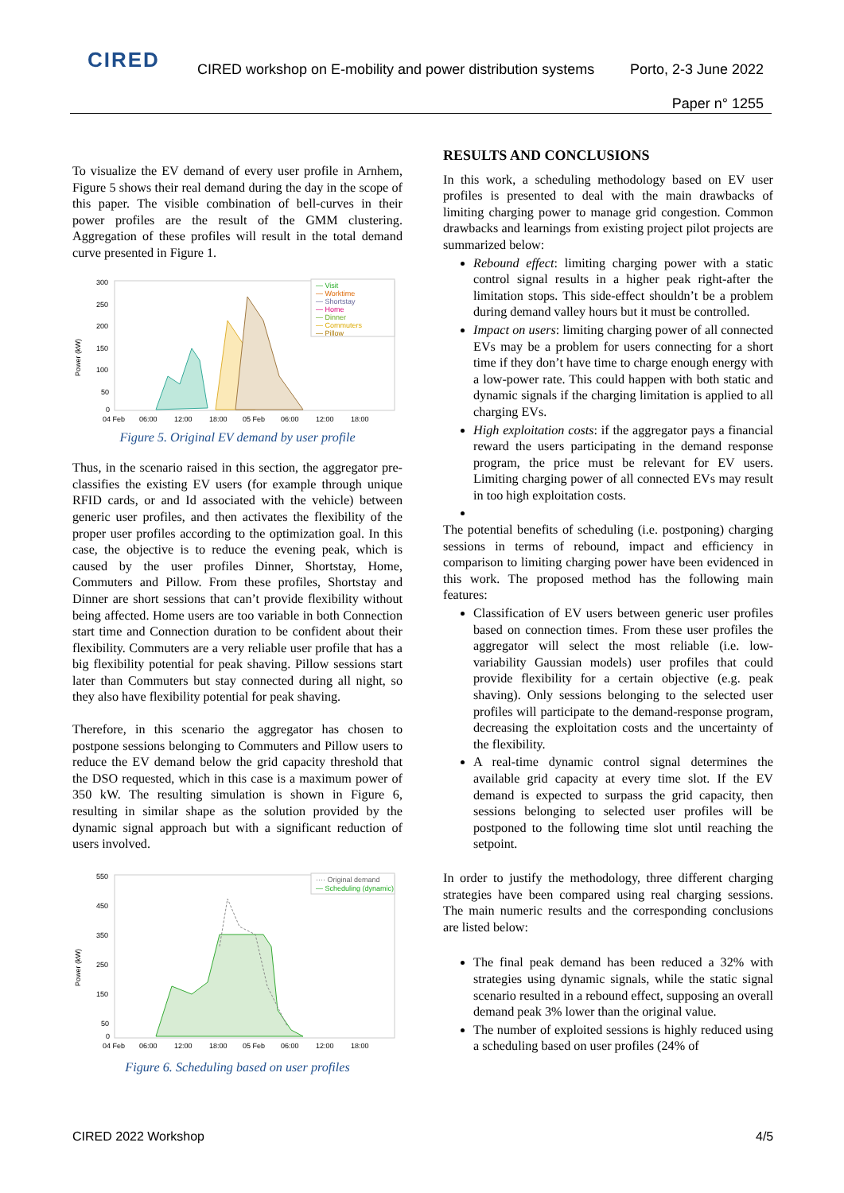CIRED
CIRED workshop on E-mobility and power distribution systems
Porto, 2-3 June 2022
Paper n° 1255
To visualize the EV demand of every user profile in Arnhem, Figure 5 shows their real demand during the day in the scope of this paper. The visible combination of bell-curves in their power profiles are the result of the GMM clustering. Aggregation of these profiles will result in the total demand curve presented in Figure 1.
Power (kW)
300
250
200
150
100
50
0
04 Feb
06:00
12:00
18:00
05 Feb
06:00
12:00
18:00
— Visit
— Worktime
— Shortstay
— Home
— Dinner
— Commuters
— Pillow
Figure 5. Original EV demand by user profile
Thus, in the scenario raised in this section, the aggregator pre-classifies the existing EV users (for example through unique RFID cards, or and Id associated with the vehicle) between generic user profiles, and then activates the flexibility of the proper user profiles according to the optimization goal. In this case, the objective is to reduce the evening peak, which is caused by the user profiles Dinner, Shortstay, Home, Commuters and Pillow. From these profiles, Shortstay and Dinner are short sessions that can’t provide flexibility without being affected. Home users are too variable in both Connection start time and Connection duration to be confident about their flexibility. Commuters are a very reliable user profile that has a big flexibility potential for peak shaving. Pillow sessions start later than Commuters but stay connected during all night, so they also have flexibility potential for peak shaving.
Therefore, in this scenario the aggregator has chosen to postpone sessions belonging to Commuters and Pillow users to reduce the EV demand below the grid capacity threshold that the DSO requested, which in this case is a maximum power of 350 kW. The resulting simulation is shown in Figure 6, resulting in similar shape as the solution provided by the dynamic signal approach but with a significant reduction of users involved.
Power (kW)
550
450
350
250
150
50
0
04 Feb
06:00
12:00
18:00
05 Feb
06:00
12:00
18:00
···· Original demand
— Scheduling (dynamic)
Figure 6. Scheduling based on user profiles
RESULTS AND CONCLUSIONS
In this work, a scheduling methodology based on EV user profiles is presented to deal with the main drawbacks of limiting charging power to manage grid congestion. Common drawbacks and learnings from existing project pilot projects are summarized below:
Rebound effect: limiting charging power with a static control signal results in a higher peak right-after the limitation stops. This side-effect shouldn’t be a problem during demand valley hours but it must be controlled.
Impact on users: limiting charging power of all connected EVs may be a problem for users connecting for a short time if they don’t have time to charge enough energy with a low-power rate. This could happen with both static and dynamic signals if the charging limitation is applied to all charging EVs.
High exploitation costs: if the aggregator pays a financial reward the users participating in the demand response program, the price must be relevant for EV users. Limiting charging power of all connected EVs may result in too high exploitation costs.
The potential benefits of scheduling (i.e. postponing) charging sessions in terms of rebound, impact and efficiency in comparison to limiting charging power have been evidenced in this work. The proposed method has the following main features:
Classification of EV users between generic user profiles based on connection times. From these user profiles the aggregator will select the most reliable (i.e. low-variability Gaussian models) user profiles that could provide flexibility for a certain objective (e.g. peak shaving). Only sessions belonging to the selected user profiles will participate to the demand-response program, decreasing the exploitation costs and the uncertainty of the flexibility.
A real-time dynamic control signal determines the available grid capacity at every time slot. If the EV demand is expected to surpass the grid capacity, then sessions belonging to selected user profiles will be postponed to the following time slot until reaching the setpoint.
In order to justify the methodology, three different charging strategies have been compared using real charging sessions. The main numeric results and the corresponding conclusions are listed below:
The final peak demand has been reduced a 32% with strategies using dynamic signals, while the static signal scenario resulted in a rebound effect, supposing an overall demand peak 3% lower than the original value.
The number of exploited sessions is highly reduced using a scheduling based on user profiles (24% of
CIRED 2022 Workshop 4/5